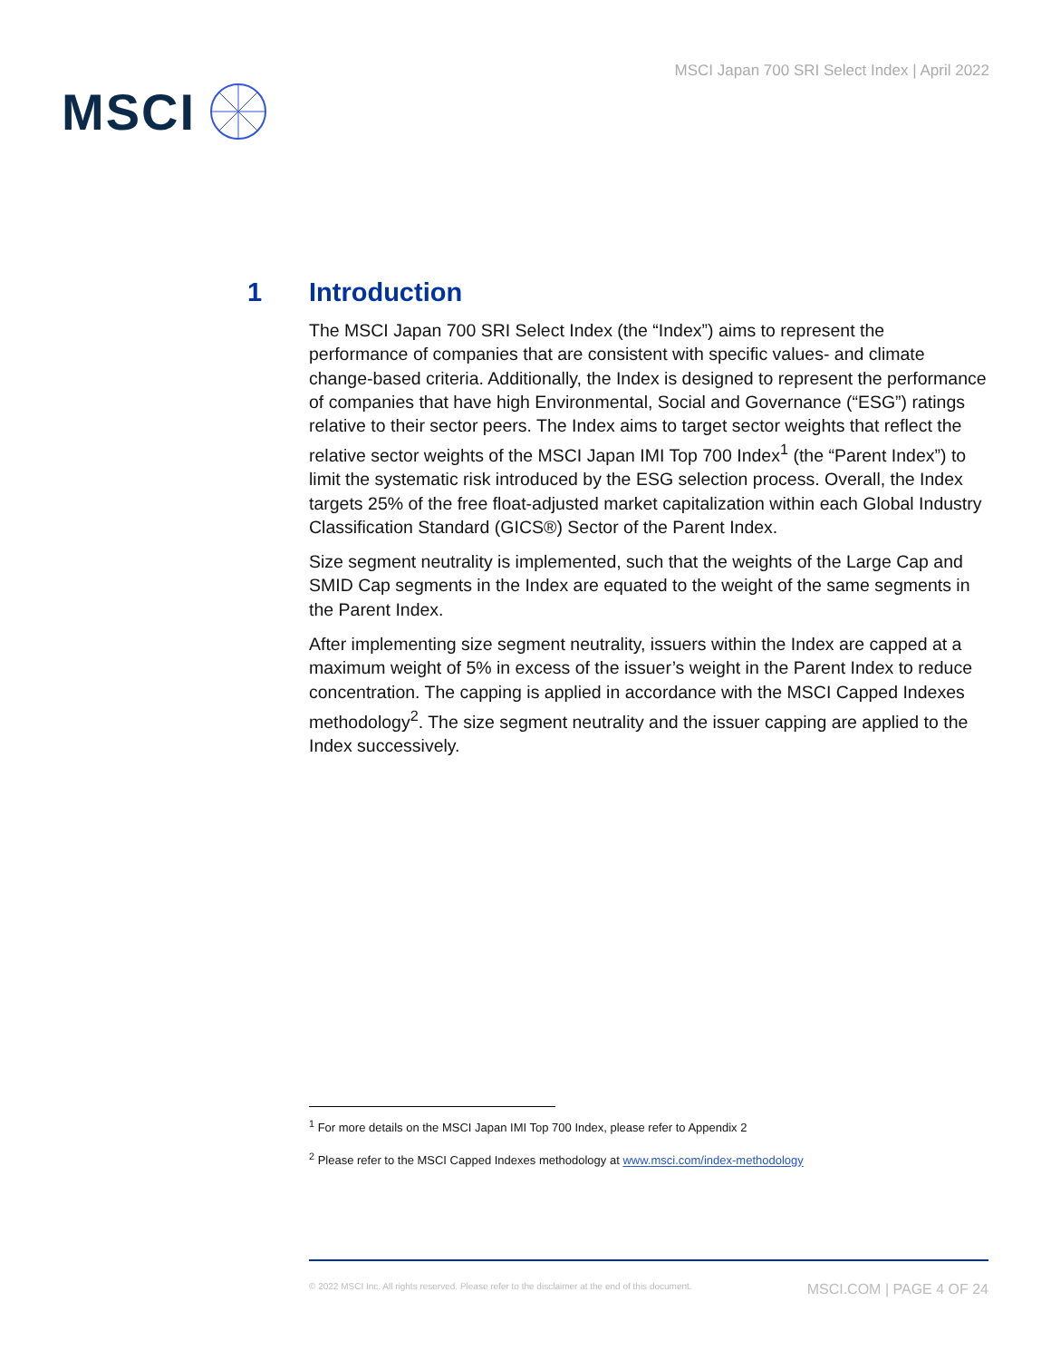MSCI
MSCI Japan 700 SRI Select Index | April 2022
1 Introduction
The MSCI Japan 700 SRI Select Index (the “Index”) aims to represent the performance of companies that are consistent with specific values- and climate change-based criteria. Additionally, the Index is designed to represent the performance of companies that have high Environmental, Social and Governance (“ESG”) ratings relative to their sector peers. The Index aims to target sector weights that reflect the relative sector weights of the MSCI Japan IMI Top 700 Index<sup>1</sup> (the “Parent Index”) to limit the systematic risk introduced by the ESG selection process. Overall, the Index targets 25% of the free float-adjusted market capitalization within each Global Industry Classification Standard (GICS®) Sector of the Parent Index.
Size segment neutrality is implemented, such that the weights of the Large Cap and SMID Cap segments in the Index are equated to the weight of the same segments in the Parent Index.
After implementing size segment neutrality, issuers within the Index are capped at a maximum weight of 5% in excess of the issuer’s weight in the Parent Index to reduce concentration. The capping is applied in accordance with the MSCI Capped Indexes methodology<sup>2</sup>. The size segment neutrality and the issuer capping are applied to the Index successively.
<sup>1</sup> For more details on the MSCI Japan IMI Top 700 Index, please refer to Appendix 2
<sup>2</sup> Please refer to the MSCI Capped Indexes methodology at www.msci.com/index-methodology
© 2022 MSCI Inc. All rights reserved. Please refer to the disclaimer at the end of this document. MSCI.COM | PAGE 4 OF 24